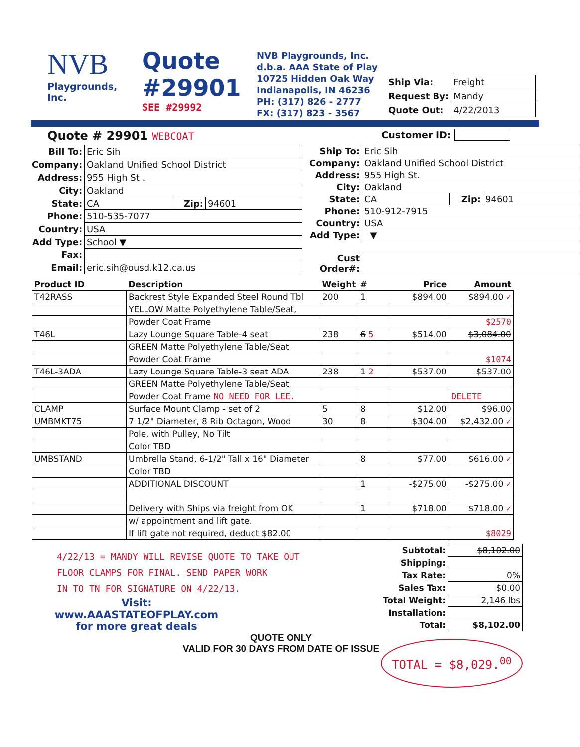NVB
Playgrounds, Inc.
Quote
#29901
SEE #29992
NVB Playgrounds, Inc.
d.b.a. AAA State of Play
10725 Hidden Oak Way
Indianapolis, IN 46236
PH: (317) 826 - 2777
FX: (317) 823 - 3567
| Ship Via: | Freight |
| Request By: | Mandy |
| Quote Out: | 4/22/2013 |
Quote # 29901 WEBCOAT Customer ID:
| Bill To: | Eric Sih | | |
| Company: | Oakland Unified School District | | |
| Address: | 955 High St . | | |
| City: | Oakland | | |
| State: | CA | Zip: | 94601 |
| Phone: | 510-535-7077 | | |
| Country: | USA | | |
| Add Type: | School ▼ | | |
| Fax: | | | |
| Email: | eric.sih@ousd.k12.ca.us | | |
| Ship To: | Eric Sih | | |
| Company: | Oakland Unified School District | | |
| Address: | 955 High St. | | |
| City: | Oakland | | |
| State: | CA | Zip: | 94601 |
| Phone: | 510-912-7915 | | |
| Country: | USA | | |
| Add Type: | ▼ | | |
| Cust Order#: | | | |
| Product ID | Description | Weight | # | Price | Amount |
| --- | --- | --- | --- | --- | --- |
| T42RASS | Backrest Style Expanded Steel Round Tbl | 200 | 1 | $894.00 | $894.00 ✓ |
| | YELLOW Matte Polyethylene Table/Seat, | | | | |
| | Powder Coat Frame | | | | $2570 |
| T46L | Lazy Lounge Square Table-4 seat | 238 | 6 5 | $514.00 | $3,084.00 |
| | GREEN Matte Polyethylene Table/Seat, | | | | |
| | Powder Coat Frame | | | | $1074 |
| T46L-3ADA | Lazy Lounge Square Table-3 seat ADA | 238 | 1 2 | $537.00 | $537.00 |
| | GREEN Matte Polyethylene Table/Seat, | | | | |
| | Powder Coat Frame NO NEED FOR LEE. | | | | DELETE |
| CLAMP | Surface Mount Clamp - set of 2 | 5 | 8 | $12.00 | $96.00 |
| UMBMKT75 | 7 1/2" Diameter, 8 Rib Octagon, Wood | 30 | 8 | $304.00 | $2,432.00 ✓ |
| | Pole, with Pulley, No Tilt | | | | |
| | Color TBD | | | | |
| UMBSTAND | Umbrella Stand, 6-1/2" Tall x 16" Diameter | | 8 | $77.00 | $616.00 ✓ |
| | Color TBD | | | | |
| | ADDITIONAL DISCOUNT | | 1 | -$275.00 | -$275.00 ✓ |
| | Delivery with Ships via freight from OK | | 1 | $718.00 | $718.00 ✓ |
| | w/ appointment and lift gate. | | | | |
| | If lift gate not required, deduct $82.00 | | | | $8029 |
4/22/13 = MANDY WILL REVISE QUOTE TO TAKE OUT
FLOOR CLAMPS FOR FINAL. SEND PAPER WORK
IN TO TN FOR SIGNATURE ON 4/22/13.
Visit:
www.AAASTATEOFPLAY.com
for more great deals
QUOTE ONLY
VALID FOR 30 DAYS FROM DATE OF ISSUE
| Subtotal: | $8,102.00 |
| Shipping: | |
| Tax Rate: | 0% |
| Sales Tax: | $0.00 |
| Total Weight: | 2,146 lbs |
| Installation: | |
| Total: | $8,102.00 |
TOTAL = $8,029.<sup>00</sup>